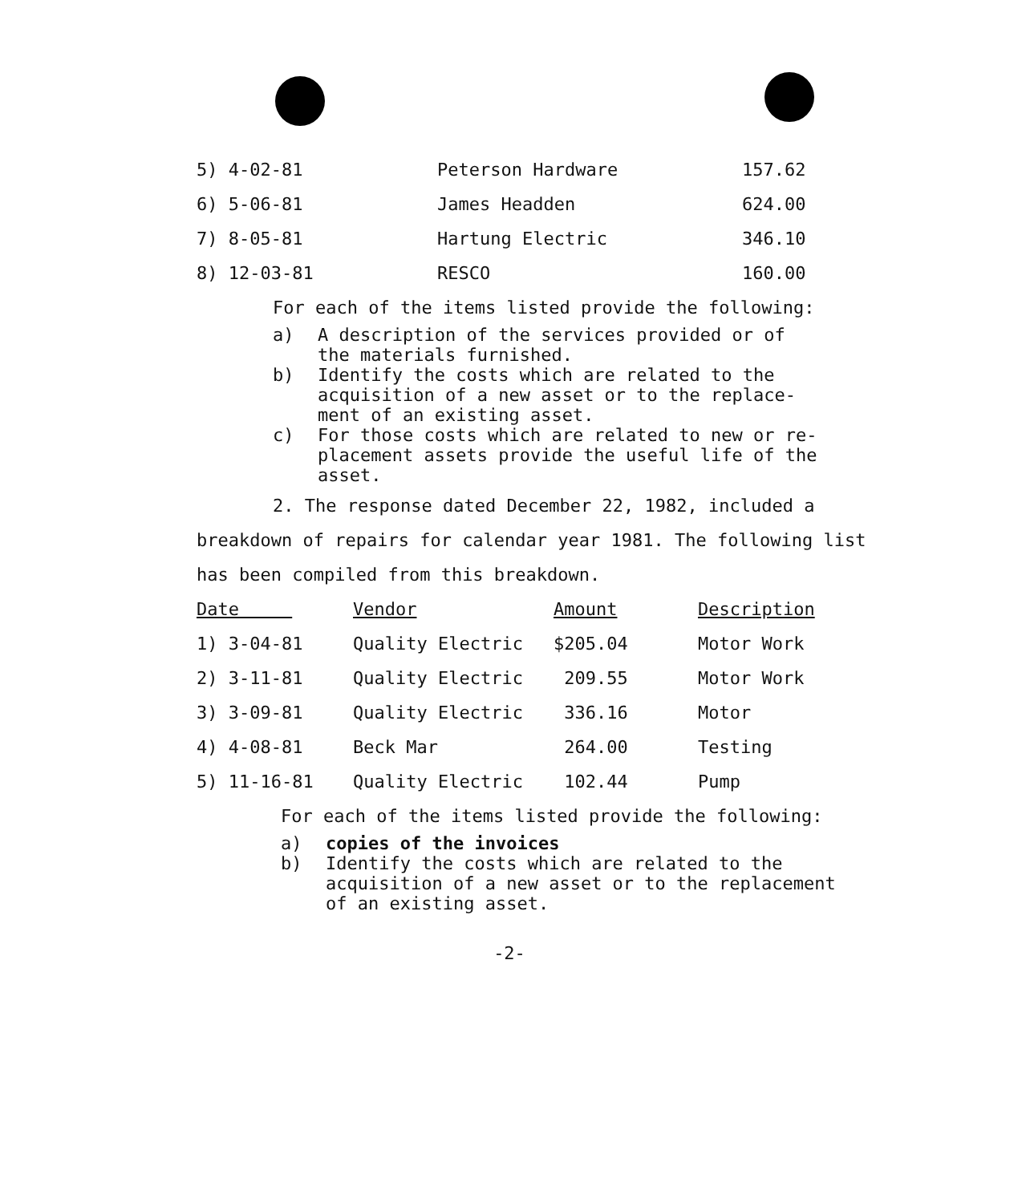| 5) 4-02-81 | Peterson Hardware | 157.62 |
| 6) 5-06-81 | James Headden | 624.00 |
| 7) 8-05-81 | Hartung Electric | 346.10 |
| 8) 12-03-81 | RESCO | 160.00 |
For each of the items listed provide the following:
a) A description of the services provided or of
the materials furnished.
b) Identify the costs which are related to the
acquisition of a new asset or to the replace-
ment of an existing asset.
c) For those costs which are related to new or re-
placement assets provide the useful life of the
asset.
2. The response dated December 22, 1982, included a breakdown of repairs for calendar year 1981. The following list has been compiled from this breakdown.
| Date | Vendor | Amount | Description |
| --- | --- | --- | --- |
| 1) 3-04-81 | Quality Electric | $205.04 | Motor Work |
| 2) 3-11-81 | Quality Electric | 209.55 | Motor Work |
| 3) 3-09-81 | Quality Electric | 336.16 | Motor |
| 4) 4-08-81 | Beck Mar | 264.00 | Testing |
| 5) 11-16-81 | Quality Electric | 102.44 | Pump |
For each of the items listed provide the following:
a) copies of the invoices
b) Identify the costs which are related to the
acquisition of a new asset or to the replacement
of an existing asset.
-2-